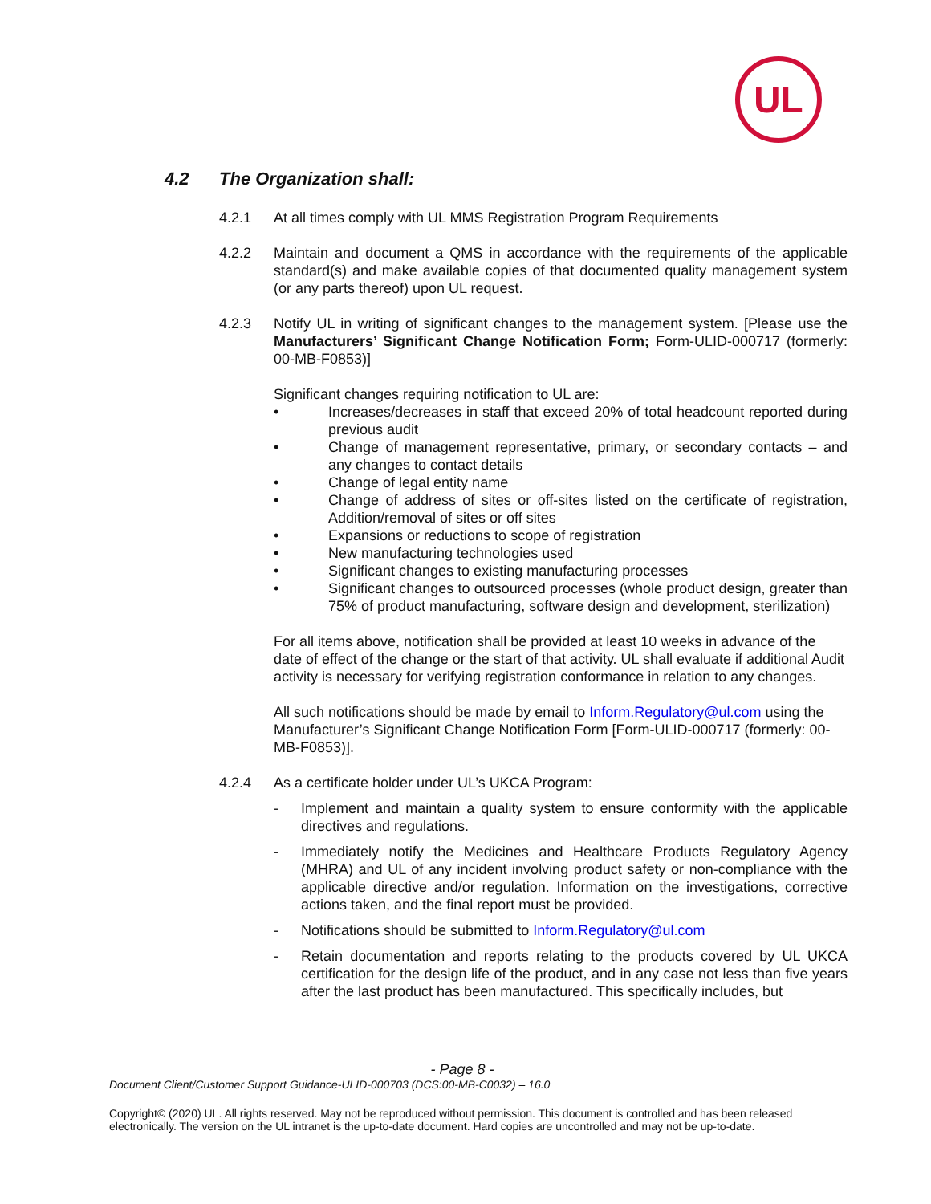UL
4.2 The Organization shall:
4.2.1 At all times comply with UL MMS Registration Program Requirements
4.2.2 Maintain and document a QMS in accordance with the requirements of the applicable standard(s) and make available copies of that documented quality management system (or any parts thereof) upon UL request.
4.2.3 Notify UL in writing of significant changes to the management system. [Please use the Manufacturers’ Significant Change Notification Form; Form-ULID-000717 (formerly: 00-MB-F0853)]
Significant changes requiring notification to UL are:
• Increases/decreases in staff that exceed 20% of total headcount reported during previous audit
• Change of management representative, primary, or secondary contacts – and any changes to contact details
• Change of legal entity name
• Change of address of sites or off-sites listed on the certificate of registration, Addition/removal of sites or off sites
• Expansions or reductions to scope of registration
• New manufacturing technologies used
• Significant changes to existing manufacturing processes
• Significant changes to outsourced processes (whole product design, greater than 75% of product manufacturing, software design and development, sterilization)
For all items above, notification shall be provided at least 10 weeks in advance of the date of effect of the change or the start of that activity. UL shall evaluate if additional Audit activity is necessary for verifying registration conformance in relation to any changes.
All such notifications should be made by email to Inform.Regulatory@ul.com using the Manufacturer’s Significant Change Notification Form [Form-ULID-000717 (formerly: 00-MB-F0853)].
4.2.4 As a certificate holder under UL’s UKCA Program:
- Implement and maintain a quality system to ensure conformity with the applicable directives and regulations.
- Immediately notify the Medicines and Healthcare Products Regulatory Agency (MHRA) and UL of any incident involving product safety or non-compliance with the applicable directive and/or regulation. Information on the investigations, corrective actions taken, and the final report must be provided.
- Notifications should be submitted to Inform.Regulatory@ul.com
- Retain documentation and reports relating to the products covered by UL UKCA certification for the design life of the product, and in any case not less than five years after the last product has been manufactured. This specifically includes, but
- Page 8 -
Document Client/Customer Support Guidance-ULID-000703 (DCS:00-MB-C0032) – 16.0
Copyright© (2020) UL. All rights reserved. May not be reproduced without permission. This document is controlled and has been released electronically. The version on the UL intranet is the up-to-date document. Hard copies are uncontrolled and may not be up-to-date.